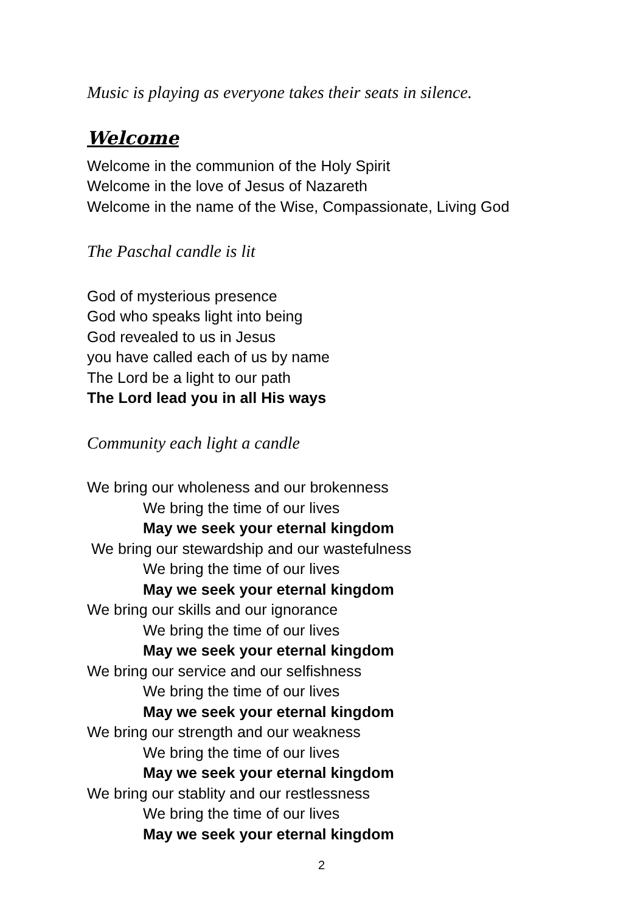Music is playing as everyone takes their seats in silence.
Welcome
Welcome in the communion of the Holy Spirit
Welcome in the love of Jesus of Nazareth
Welcome in the name of the Wise, Compassionate, Living God
The Paschal candle is lit
God of mysterious presence
God who speaks light into being
God revealed to us in Jesus
you have called each of us by name
The Lord be a light to our path
The Lord lead you in all His ways
Community each light a candle
We bring our wholeness and our brokenness
We bring the time of our lives
May we seek your eternal kingdom
We bring our stewardship and our wastefulness
We bring the time of our lives
May we seek your eternal kingdom
We bring our skills and our ignorance
We bring the time of our lives
May we seek your eternal kingdom
We bring our service and our selfishness
We bring the time of our lives
May we seek your eternal kingdom
We bring our strength and our weakness
We bring the time of our lives
May we seek your eternal kingdom
We bring our stablity and our restlessness
We bring the time of our lives
May we seek your eternal kingdom
2